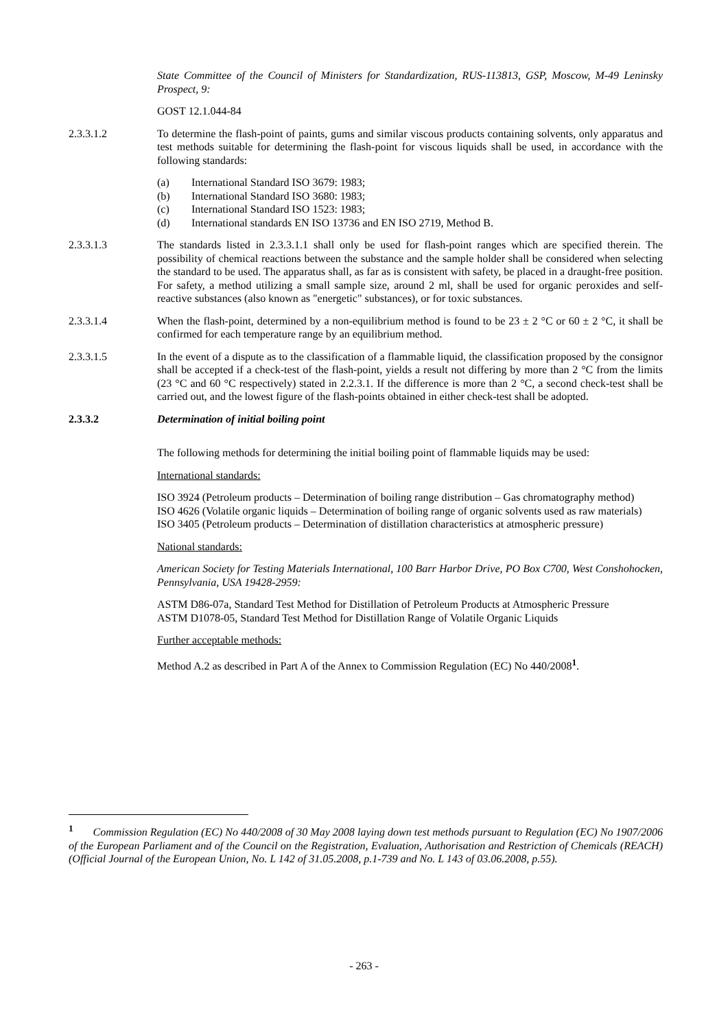State Committee of the Council of Ministers for Standardization, RUS-113813, GSP, Moscow, M-49 Leninsky Prospect, 9:
GOST 12.1.044-84
2.3.3.1.2 To determine the flash-point of paints, gums and similar viscous products containing solvents, only apparatus and test methods suitable for determining the flash-point for viscous liquids shall be used, in accordance with the following standards:
(a) International Standard ISO 3679: 1983;
(b) International Standard ISO 3680: 1983;
(c) International Standard ISO 1523: 1983;
(d) International standards EN ISO 13736 and EN ISO 2719, Method B.
2.3.3.1.3 The standards listed in 2.3.3.1.1 shall only be used for flash-point ranges which are specified therein. The possibility of chemical reactions between the substance and the sample holder shall be considered when selecting the standard to be used. The apparatus shall, as far as is consistent with safety, be placed in a draught-free position. For safety, a method utilizing a small sample size, around 2 ml, shall be used for organic peroxides and self-reactive substances (also known as "energetic" substances), or for toxic substances.
2.3.3.1.4 When the flash-point, determined by a non-equilibrium method is found to be 23 ± 2 °C or 60 ± 2 °C, it shall be confirmed for each temperature range by an equilibrium method.
2.3.3.1.5 In the event of a dispute as to the classification of a flammable liquid, the classification proposed by the consignor shall be accepted if a check-test of the flash-point, yields a result not differing by more than 2 °C from the limits (23 °C and 60 °C respectively) stated in 2.2.3.1. If the difference is more than 2 °C, a second check-test shall be carried out, and the lowest figure of the flash-points obtained in either check-test shall be adopted.
2.3.3.2 Determination of initial boiling point
The following methods for determining the initial boiling point of flammable liquids may be used:
International standards:
ISO 3924 (Petroleum products – Determination of boiling range distribution – Gas chromatography method)
ISO 4626 (Volatile organic liquids – Determination of boiling range of organic solvents used as raw materials)
ISO 3405 (Petroleum products – Determination of distillation characteristics at atmospheric pressure)
National standards:
American Society for Testing Materials International, 100 Barr Harbor Drive, PO Box C700, West Conshohocken, Pennsylvania, USA 19428-2959:
ASTM D86-07a, Standard Test Method for Distillation of Petroleum Products at Atmospheric Pressure
ASTM D1078-05, Standard Test Method for Distillation Range of Volatile Organic Liquids
Further acceptable methods:
Method A.2 as described in Part A of the Annex to Commission Regulation (EC) No 440/2008<sup>1</sup>.
<sup>1</sup> Commission Regulation (EC) No 440/2008 of 30 May 2008 laying down test methods pursuant to Regulation (EC) No 1907/2006 of the European Parliament and of the Council on the Registration, Evaluation, Authorisation and Restriction of Chemicals (REACH) (Official Journal of the European Union, No. L 142 of 31.05.2008, p.1-739 and No. L 143 of 03.06.2008, p.55).
- 263 -